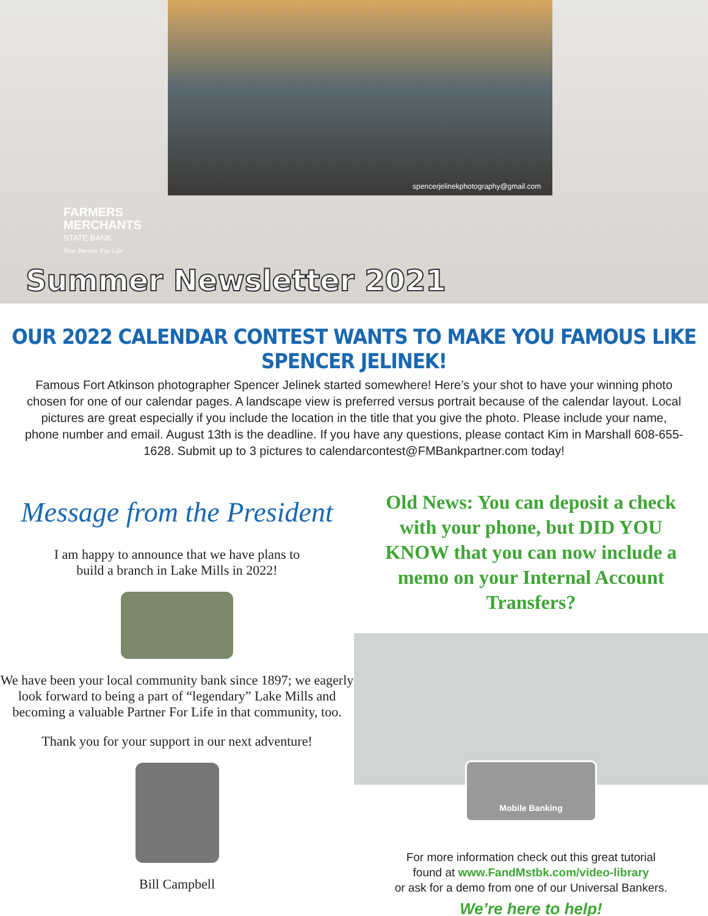spencerjelinekphotography@gmail.com
FARMERS
MERCHANTS
STATE BANK
Your Partner For Life
Summer Newsletter 2021
OUR 2022 CALENDAR CONTEST WANTS TO MAKE YOU FAMOUS LIKE SPENCER JELINEK!
Famous Fort Atkinson photographer Spencer Jelinek started somewhere! Here’s your shot to have your winning photo chosen for one of our calendar pages. A landscape view is preferred versus portrait because of the calendar layout. Local pictures are great especially if you include the location in the title that you give the photo. Please include your name, phone number and email. August 13th is the deadline. If you have any questions, please contact Kim in Marshall 608-655-1628. Submit up to 3 pictures to calendarcontest@FMBankpartner.com today!
Message from the President
I am happy to announce that we have plans to
build a branch in Lake Mills in 2022!
We have been your local community bank since 1897; we eagerly look forward to being a part of “legendary” Lake Mills and becoming a valuable Partner For Life in that community, too.
Thank you for your support in our next adventure!
Bill Campbell
Old News: You can deposit a check with your phone, but DID YOU KNOW that you can now include a memo on your Internal Account Transfers?
Mobile Banking
For more information check out this great tutorial
found at www.FandMstbk.com/video-library
or ask for a demo from one of our Universal Bankers.
We’re here to help!